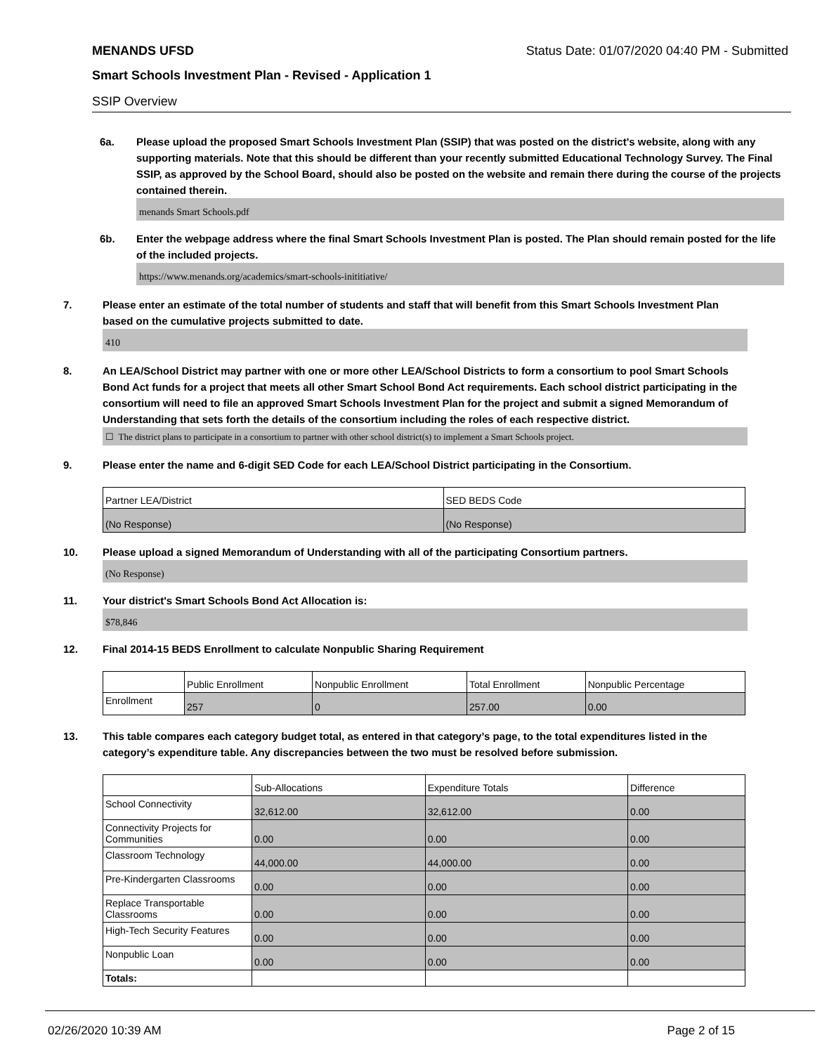MENANDS UFSD Status Date: 01/07/2020 04:40 PM - Submitted
Smart Schools Investment Plan - Revised - Application 1
SSIP Overview
6a. Please upload the proposed Smart Schools Investment Plan (SSIP) that was posted on the district's website, along with any supporting materials. Note that this should be different than your recently submitted Educational Technology Survey. The Final SSIP, as approved by the School Board, should also be posted on the website and remain there during the course of the projects contained therein.
menands Smart Schools.pdf
6b. Enter the webpage address where the final Smart Schools Investment Plan is posted. The Plan should remain posted for the life of the included projects.
https://www.menands.org/academics/smart-schools-inititiative/
7. Please enter an estimate of the total number of students and staff that will benefit from this Smart Schools Investment Plan based on the cumulative projects submitted to date.
410
8. An LEA/School District may partner with one or more other LEA/School Districts to form a consortium to pool Smart Schools Bond Act funds for a project that meets all other Smart School Bond Act requirements. Each school district participating in the consortium will need to file an approved Smart Schools Investment Plan for the project and submit a signed Memorandum of Understanding that sets forth the details of the consortium including the roles of each respective district.
☐ The district plans to participate in a consortium to partner with other school district(s) to implement a Smart Schools project.
9. Please enter the name and 6-digit SED Code for each LEA/School District participating in the Consortium.
| Partner LEA/District | SED BEDS Code |
| --- | --- |
| (No Response) | (No Response) |
10. Please upload a signed Memorandum of Understanding with all of the participating Consortium partners.
(No Response)
11. Your district's Smart Schools Bond Act Allocation is:
$78,846
12. Final 2014-15 BEDS Enrollment to calculate Nonpublic Sharing Requirement
| | Public Enrollment | Nonpublic Enrollment | Total Enrollment | Nonpublic Percentage |
| --- | --- | --- | --- | --- |
| Enrollment | 257 | 0 | 257.00 | 0.00 |
13. This table compares each category budget total, as entered in that category’s page, to the total expenditures listed in the category’s expenditure table. Any discrepancies between the two must be resolved before submission.
| | Sub-Allocations | Expenditure Totals | Difference |
| --- | --- | --- | --- |
| School Connectivity | 32,612.00 | 32,612.00 | 0.00 |
| Connectivity Projects for Communities | 0.00 | 0.00 | 0.00 |
| Classroom Technology | 44,000.00 | 44,000.00 | 0.00 |
| Pre-Kindergarten Classrooms | 0.00 | 0.00 | 0.00 |
| Replace Transportable Classrooms | 0.00 | 0.00 | 0.00 |
| High-Tech Security Features | 0.00 | 0.00 | 0.00 |
| Nonpublic Loan | 0.00 | 0.00 | 0.00 |
| Totals: | | | |
02/26/2020 10:39 AM Page 2 of 15